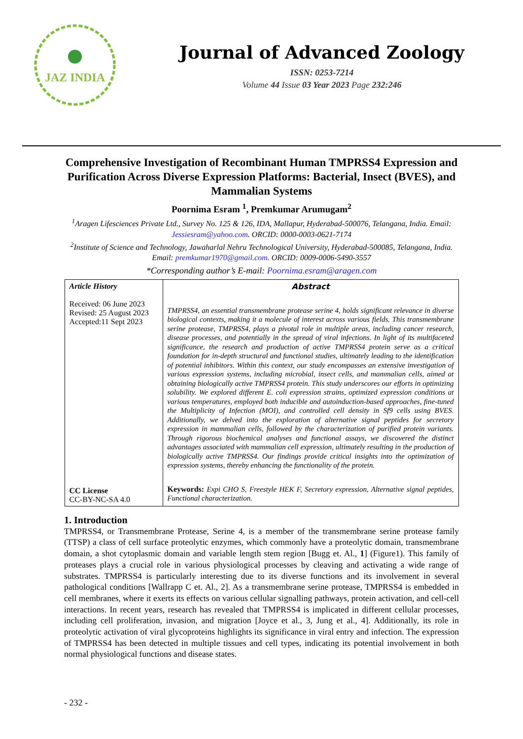JAZ INDIA
Journal of Advanced Zoology
ISSN: 0253-7214
Volume 44 Issue 03 Year 2023 Page 232:246
Comprehensive Investigation of Recombinant Human TMPRSS4 Expression and Purification Across Diverse Expression Platforms: Bacterial, Insect (BVES), and Mammalian Systems
Poornima Esram <sup>1</sup>, Premkumar Arumugam<sup>2</sup>
<sup>1</sup> Aragen Lifesciences Private Ltd., Survey No. 125 & 126, IDA, Mallapur, Hyderabad-500076, Telangana, India. Email: Jessiesram@yahoo.com. ORCID: 0000-0003-0621-7174
<sup>2</sup> Institute of Science and Technology, Jawaharlal Nehru Technological University, Hyderabad-500085, Telangana, India. Email: premkumar1970@gmail.com. ORCID: 0009-0006-5490-3557
*Corresponding author’s E-mail: Poornima.esram@aragen.com
| Article History Received: 06 June 2023 Revised: 25 August 2023 Accepted:11 Sept 2023 CC License CC-BY-NC-SA 4.0 | Abstract TMPRSS4, an essential transmembrane protease serine 4, holds significant relevance in diverse biological contexts, making it a molecule of interest across various fields. This transmembrane serine protease, TMPRSS4, plays a pivotal role in multiple areas, including cancer research, disease processes, and potentially in the spread of viral infections. In light of its multifaceted significance, the research and production of active TMPRSS4 protein serve as a critical foundation for in-depth structural and functional studies, ultimately leading to the identification of potential inhibitors. Within this context, our study encompasses an extensive investigation of various expression systems, including microbial, insect cells, and mammalian cells, aimed at obtaining biologically active TMPRSS4 protein. This study underscores our efforts in optimizing solubility. We explored different E. coli expression strains, optimized expression conditions at various temperatures, employed both inducible and autoinduction-based approaches, fine-tuned the Multiplicity of Infection (MOI), and controlled cell density in Sf9 cells using BVES. Additionally, we delved into the exploration of alternative signal peptides for secretory expression in mammalian cells, followed by the characterization of purified protein variants. Through rigorous biochemical analyses and functional assays, we discovered the distinct advantages associated with mammalian cell expression, ultimately resulting in the production of biologically active TMPRSS4. Our findings provide critical insights into the optimization of expression systems, thereby enhancing the functionality of the protein. Keywords: Expi CHO S, Freestyle HEK F, Secretory expression, Alternative signal peptides, Functional characterization. |
1. Introduction
TMPRSS4, or Transmembrane Protease, Serine 4, is a member of the transmembrane serine protease family (TTSP) a class of cell surface proteolytic enzymes, which commonly have a proteolytic domain, transmembrane domain, a shot cytoplasmic domain and variable length stem region [Bugg et. Al., 1] (Figure1). This family of proteases plays a crucial role in various physiological processes by cleaving and activating a wide range of substrates. TMPRSS4 is particularly interesting due to its diverse functions and its involvement in several pathological conditions [Wallrapp C et. Al., 2]. As a transmembrane serine protease, TMPRSS4 is embedded in cell membranes, where it exerts its effects on various cellular signalling pathways, protein activation, and cell-cell interactions. In recent years, research has revealed that TMPRSS4 is implicated in different cellular processes, including cell proliferation, invasion, and migration [Joyce et al., 3, Jung et al., 4]. Additionally, its role in proteolytic activation of viral glycoproteins highlights its significance in viral entry and infection. The expression of TMPRSS4 has been detected in multiple tissues and cell types, indicating its potential involvement in both normal physiological functions and disease states.
- 232 -